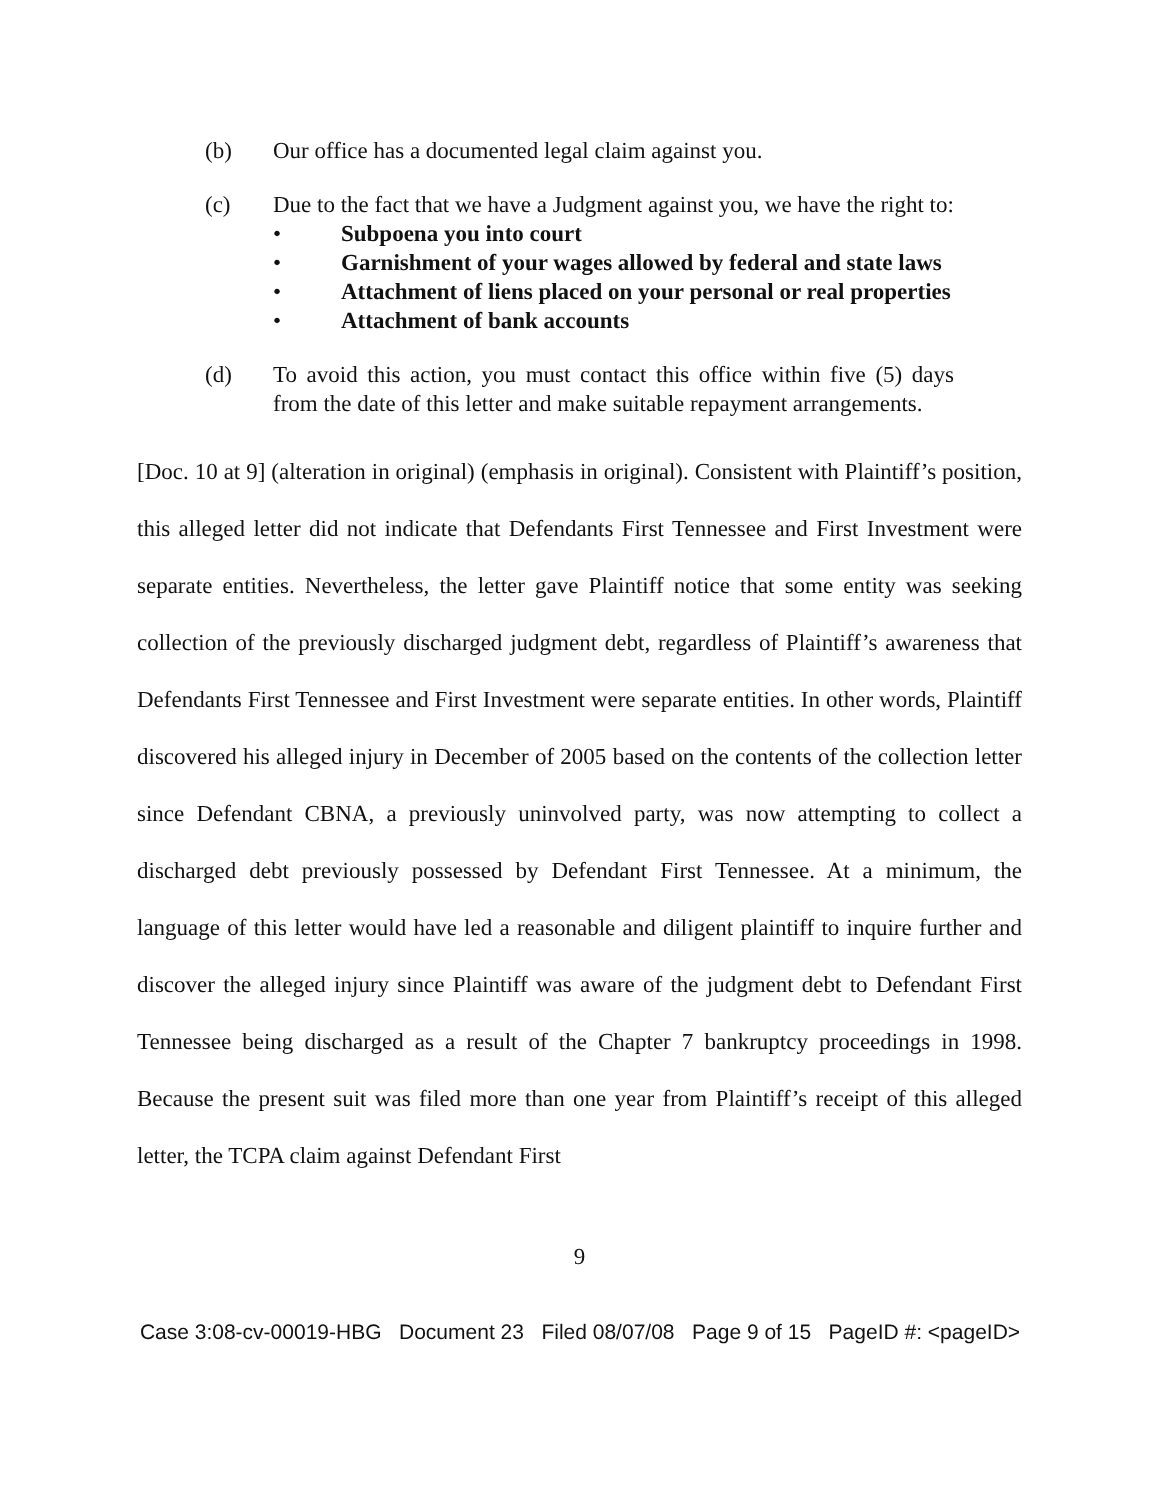(b) Our office has a documented legal claim against you.
(c) Due to the fact that we have a Judgment against you, we have the right to:
• Subpoena you into court
• Garnishment of your wages allowed by federal and state laws
• Attachment of liens placed on your personal or real properties
• Attachment of bank accounts
(d) To avoid this action, you must contact this office within five (5) days from the date of this letter and make suitable repayment arrangements.
[Doc. 10 at 9] (alteration in original) (emphasis in original). Consistent with Plaintiff’s position, this alleged letter did not indicate that Defendants First Tennessee and First Investment were separate entities. Nevertheless, the letter gave Plaintiff notice that some entity was seeking collection of the previously discharged judgment debt, regardless of Plaintiff’s awareness that Defendants First Tennessee and First Investment were separate entities. In other words, Plaintiff discovered his alleged injury in December of 2005 based on the contents of the collection letter since Defendant CBNA, a previously uninvolved party, was now attempting to collect a discharged debt previously possessed by Defendant First Tennessee. At a minimum, the language of this letter would have led a reasonable and diligent plaintiff to inquire further and discover the alleged injury since Plaintiff was aware of the judgment debt to Defendant First Tennessee being discharged as a result of the Chapter 7 bankruptcy proceedings in 1998. Because the present suit was filed more than one year from Plaintiff’s receipt of this alleged letter, the TCPA claim against Defendant First
9
Case 3:08-cv-00019-HBG Document 23 Filed 08/07/08 Page 9 of 15 PageID #: <pageID>